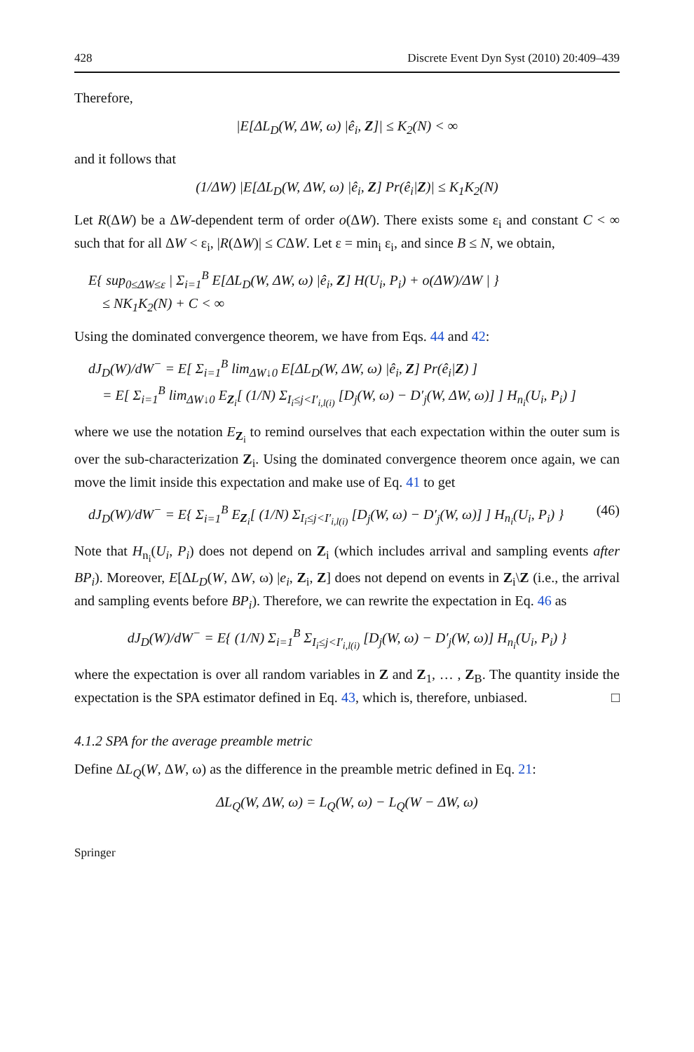428 Discrete Event Dyn Syst (2010) 20:409–439
Therefore,
|E[ΔL<sub>D</sub>(W, ΔW, ω) |ê<sub>i</sub>, Z]| ≤ K<sub>2</sub>(N) < ∞
and it follows that
(1/ΔW) |E[ΔL<sub>D</sub>(W, ΔW, ω) |ê<sub>i</sub>, Z] Pr(ê<sub>i</sub>|Z)| ≤ K<sub>1</sub>K<sub>2</sub>(N)
Let R(ΔW) be a ΔW-dependent term of order o(ΔW). There exists some ε<sub>i</sub> and constant C < ∞ such that for all ΔW < ε<sub>i</sub>, |R(ΔW)| ≤ CΔW. Let ε = min<sub>i</sub> ε<sub>i</sub>, and since B ≤ N, we obtain,
E{ sup<sub>0≤ΔW≤ε</sub> | Σ<sub>i=1</sub><sup>B</sup> E[ΔL<sub>D</sub>(W, ΔW, ω) |ê<sub>i</sub>, Z] H(U<sub>i</sub>, P<sub>i</sub>) + o(ΔW)/ΔW | }
≤ NK<sub>1</sub>K<sub>2</sub>(N) + C < ∞
Using the dominated convergence theorem, we have from Eqs. 44 and 42:
dJ<sub>D</sub>(W)/dW<sup>−</sup> = E[ Σ<sub>i=1</sub><sup>B</sup> lim<sub>ΔW↓0</sub> E[ΔL<sub>D</sub>(W, ΔW, ω) |ê<sub>i</sub>, Z] Pr(ê<sub>i</sub>|Z) ]
= E[ Σ<sub>i=1</sub><sup>B</sup> lim<sub>ΔW↓0</sub> E<sub>Z<sub>i</sub></sub>[ (1/N) Σ<sub>I<sub>i</sub>≤j<I′<sub>i,l(i)</sub></sub> [D<sub>j</sub>(W, ω) − D′<sub>j</sub>(W, ΔW, ω)] ] H<sub>n<sub>i</sub></sub>(U<sub>i</sub>, P<sub>i</sub>) ]
where we use the notation E<sub>Z<sub>i</sub></sub> to remind ourselves that each expectation within the outer sum is over the sub-characterization Z<sub>i</sub>. Using the dominated convergence theorem once again, we can move the limit inside this expectation and make use of Eq. 41 to get
(46) dJ<sub>D</sub>(W)/dW<sup>−</sup> = E{ Σ<sub>i=1</sub><sup>B</sup> E<sub>Z<sub>i</sub></sub>[ (1/N) Σ<sub>I<sub>i</sub>≤j<I′<sub>i,l(i)</sub></sub> [D<sub>j</sub>(W, ω) − D′<sub>j</sub>(W, ω)] ] H<sub>n<sub>i</sub></sub>(U<sub>i</sub>, P<sub>i</sub>) }
Note that H<sub>n<sub>i</sub></sub>(U<sub>i</sub>, P<sub>i</sub>) does not depend on Z<sub>i</sub> (which includes arrival and sampling events after BP<sub>i</sub>). Moreover, E[ΔL<sub>D</sub>(W, ΔW, ω) |e<sub>i</sub>, Z<sub>i</sub>, Z] does not depend on events in Z<sub>i</sub>\Z (i.e., the arrival and sampling events before BP<sub>i</sub>). Therefore, we can rewrite the expectation in Eq. 46 as
dJ<sub>D</sub>(W)/dW<sup>−</sup> = E{ (1/N) Σ<sub>i=1</sub><sup>B</sup> Σ<sub>I<sub>i</sub>≤j<I′<sub>i,l(i)</sub></sub> [D<sub>j</sub>(W, ω) − D′<sub>j</sub>(W, ω)] H<sub>n<sub>i</sub></sub>(U<sub>i</sub>, P<sub>i</sub>) }
where the expectation is over all random variables in Z and Z<sub>1</sub>, … , Z<sub>B</sub>. The quantity inside the expectation is the SPA estimator defined in Eq. 43, which is, therefore, unbiased. □
4.1.2 SPA for the average preamble metric
Define ΔL<sub>Q</sub>(W, ΔW, ω) as the difference in the preamble metric defined in Eq. 21:
ΔL<sub>Q</sub>(W, ΔW, ω) = L<sub>Q</sub>(W, ω) − L<sub>Q</sub>(W − ΔW, ω)
Springer